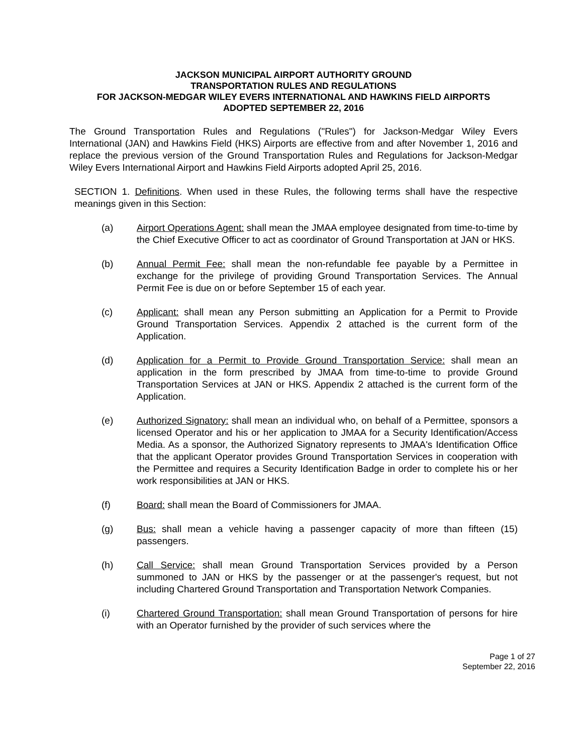JACKSON MUNICIPAL AIRPORT AUTHORITY GROUND
TRANSPORTATION RULES AND REGULATIONS
FOR JACKSON-MEDGAR WILEY EVERS INTERNATIONAL AND HAWKINS FIELD AIRPORTS
ADOPTED SEPTEMBER 22, 2016
The Ground Transportation Rules and Regulations ("Rules") for Jackson-Medgar Wiley Evers International (JAN) and Hawkins Field (HKS) Airports are effective from and after November 1, 2016 and replace the previous version of the Ground Transportation Rules and Regulations for Jackson-Medgar Wiley Evers International Airport and Hawkins Field Airports adopted April 25, 2016.
SECTION 1. Definitions. When used in these Rules, the following terms shall have the respective meanings given in this Section:
(a) Airport Operations Agent: shall mean the JMAA employee designated from time-to-time by the Chief Executive Officer to act as coordinator of Ground Transportation at JAN or HKS.
(b) Annual Permit Fee: shall mean the non-refundable fee payable by a Permittee in exchange for the privilege of providing Ground Transportation Services. The Annual Permit Fee is due on or before September 15 of each year.
(c) Applicant: shall mean any Person submitting an Application for a Permit to Provide Ground Transportation Services. Appendix 2 attached is the current form of the Application.
(d) Application for a Permit to Provide Ground Transportation Service: shall mean an application in the form prescribed by JMAA from time-to-time to provide Ground Transportation Services at JAN or HKS. Appendix 2 attached is the current form of the Application.
(e) Authorized Signatory: shall mean an individual who, on behalf of a Permittee, sponsors a licensed Operator and his or her application to JMAA for a Security Identification/Access Media. As a sponsor, the Authorized Signatory represents to JMAA's Identification Office that the applicant Operator provides Ground Transportation Services in cooperation with the Permittee and requires a Security Identification Badge in order to complete his or her work responsibilities at JAN or HKS.
(f) Board: shall mean the Board of Commissioners for JMAA.
(g) Bus: shall mean a vehicle having a passenger capacity of more than fifteen (15) passengers.
(h) Call Service: shall mean Ground Transportation Services provided by a Person summoned to JAN or HKS by the passenger or at the passenger's request, but not including Chartered Ground Transportation and Transportation Network Companies.
(i) Chartered Ground Transportation: shall mean Ground Transportation of persons for hire with an Operator furnished by the provider of such services where the
Page 1 of 27
September 22, 2016